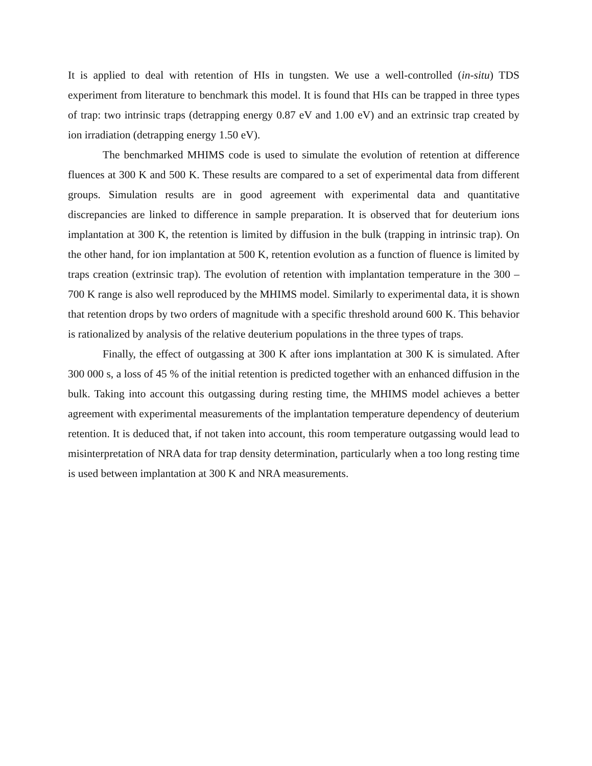It is applied to deal with retention of HIs in tungsten. We use a well-controlled (in-situ) TDS experiment from literature to benchmark this model. It is found that HIs can be trapped in three types of trap: two intrinsic traps (detrapping energy 0.87 eV and 1.00 eV) and an extrinsic trap created by ion irradiation (detrapping energy 1.50 eV).
The benchmarked MHIMS code is used to simulate the evolution of retention at difference fluences at 300 K and 500 K. These results are compared to a set of experimental data from different groups. Simulation results are in good agreement with experimental data and quantitative discrepancies are linked to difference in sample preparation. It is observed that for deuterium ions implantation at 300 K, the retention is limited by diffusion in the bulk (trapping in intrinsic trap). On the other hand, for ion implantation at 500 K, retention evolution as a function of fluence is limited by traps creation (extrinsic trap). The evolution of retention with implantation temperature in the 300 – 700 K range is also well reproduced by the MHIMS model. Similarly to experimental data, it is shown that retention drops by two orders of magnitude with a specific threshold around 600 K. This behavior is rationalized by analysis of the relative deuterium populations in the three types of traps.
Finally, the effect of outgassing at 300 K after ions implantation at 300 K is simulated. After 300 000 s, a loss of 45 % of the initial retention is predicted together with an enhanced diffusion in the bulk. Taking into account this outgassing during resting time, the MHIMS model achieves a better agreement with experimental measurements of the implantation temperature dependency of deuterium retention. It is deduced that, if not taken into account, this room temperature outgassing would lead to misinterpretation of NRA data for trap density determination, particularly when a too long resting time is used between implantation at 300 K and NRA measurements.